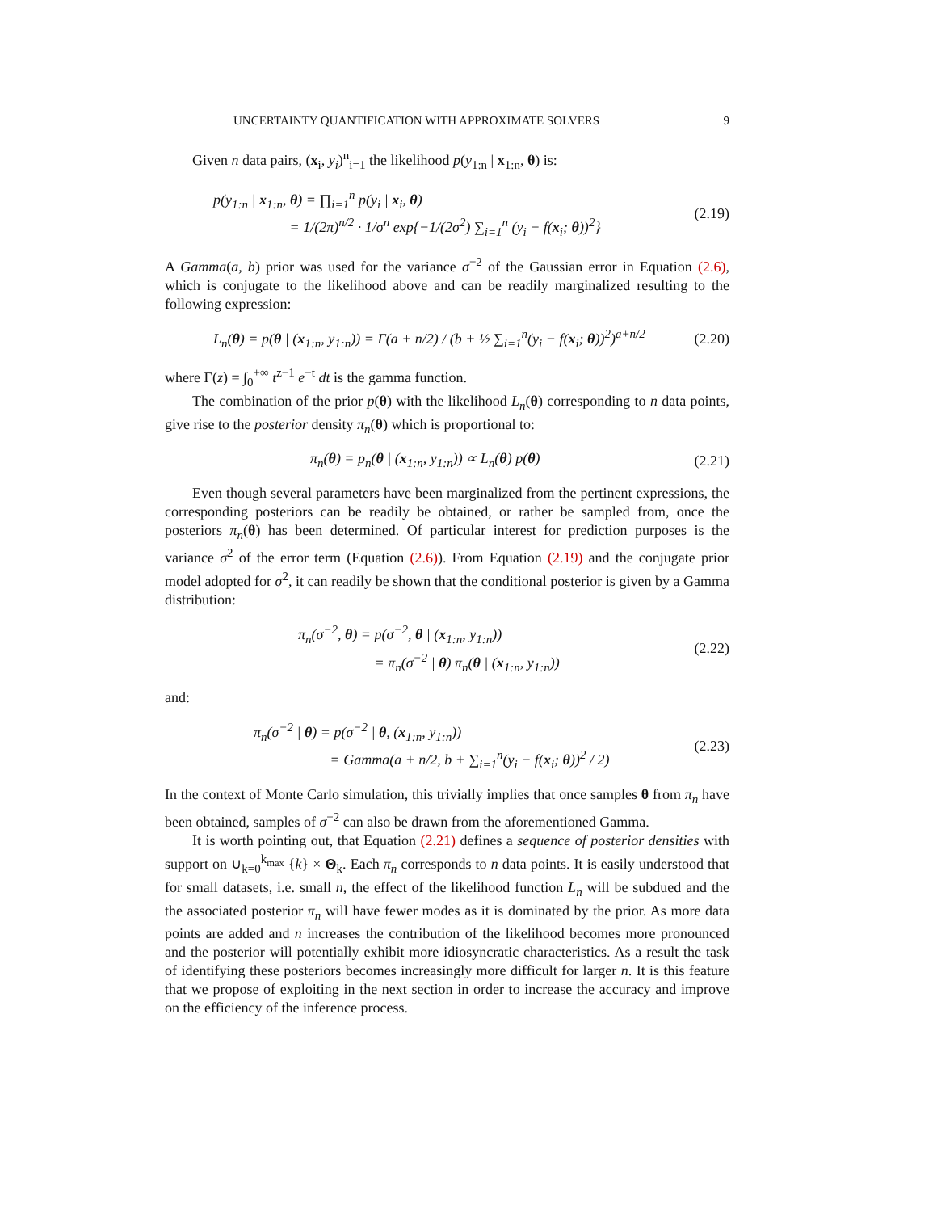UNCERTAINTY QUANTIFICATION WITH APPROXIMATE SOLVERS 9
Given n data pairs, (x<sub>i</sub>, y<sub>i</sub>)<sup>n</sup><sub>i=1</sub> the likelihood p(y<sub>1:n</sub> | x<sub>1:n</sub>, θ) is:
p(y<sub>1:n</sub> | x<sub>1:n</sub>, θ) = ∏<sub>i=1</sub><sup>n</sup> p(y<sub>i</sub> | x<sub>i</sub>, θ)
= 1/(2π)<sup>n/2</sup> · 1/σ<sup>n</sup> exp{−1/(2σ<sup>2</sup>) ∑<sub>i=1</sub><sup>n</sup> (y<sub>i</sub> − f(x<sub>i</sub>; θ))<sup>2</sup>}
(2.19)
A Gamma(a, b) prior was used for the variance σ<sup>−2</sup> of the Gaussian error in Equation (2.6), which is conjugate to the likelihood above and can be readily marginalized resulting to the following expression:
L<sub>n</sub>(θ) = p(θ | (x<sub>1:n</sub>, y<sub>1:n</sub>)) = Γ(a + n/2) / (b + ½ ∑<sub>i=1</sub><sup>n</sup>(y<sub>i</sub> − f(x<sub>i</sub>; θ))<sup>2</sup>)<sup>a+n/2</sup>
(2.20)
where Γ(z) = ∫<sub>0</sub><sup>+∞</sup> t<sup>z−1</sup> e<sup>−t</sup> dt is the gamma function.
The combination of the prior p(θ) with the likelihood L<sub>n</sub>(θ) corresponding to n data points, give rise to the posterior density π<sub>n</sub>(θ) which is proportional to:
π<sub>n</sub>(θ) = p<sub>n</sub>(θ | (x<sub>1:n</sub>, y<sub>1:n</sub>)) ∝ L<sub>n</sub>(θ) p(θ)
(2.21)
Even though several parameters have been marginalized from the pertinent expressions, the corresponding posteriors can be readily be obtained, or rather be sampled from, once the posteriors π<sub>n</sub>(θ) has been determined. Of particular interest for prediction purposes is the variance σ<sup>2</sup> of the error term (Equation (2.6)). From Equation (2.19) and the conjugate prior model adopted for σ<sup>2</sup>, it can readily be shown that the conditional posterior is given by a Gamma distribution:
π<sub>n</sub>(σ<sup>−2</sup>, θ) = p(σ<sup>−2</sup>, θ | (x<sub>1:n</sub>, y<sub>1:n</sub>))
= π<sub>n</sub>(σ<sup>−2</sup> | θ) π<sub>n</sub>(θ | (x<sub>1:n</sub>, y<sub>1:n</sub>))
(2.22)
and:
π<sub>n</sub>(σ<sup>−2</sup> | θ) = p(σ<sup>−2</sup> | θ, (x<sub>1:n</sub>, y<sub>1:n</sub>))
= Gamma(a + n/2, b + ∑<sub>i=1</sub><sup>n</sup>(y<sub>i</sub> − f(x<sub>i</sub>; θ))<sup>2</sup> / 2)
(2.23)
In the context of Monte Carlo simulation, this trivially implies that once samples θ from π<sub>n</sub> have been obtained, samples of σ<sup>−2</sup> can also be drawn from the aforementioned Gamma.
It is worth pointing out, that Equation (2.21) defines a sequence of posterior densities with support on ∪<sub>k=0</sub><sup>k<sub>max</sub></sup> {k} × Θ<sub>k</sub>. Each π<sub>n</sub> corresponds to n data points. It is easily understood that for small datasets, i.e. small n, the effect of the likelihood function L<sub>n</sub> will be subdued and the the associated posterior π<sub>n</sub> will have fewer modes as it is dominated by the prior. As more data points are added and n increases the contribution of the likelihood becomes more pronounced and the posterior will potentially exhibit more idiosyncratic characteristics. As a result the task of identifying these posteriors becomes increasingly more difficult for larger n. It is this feature that we propose of exploiting in the next section in order to increase the accuracy and improve on the efficiency of the inference process.